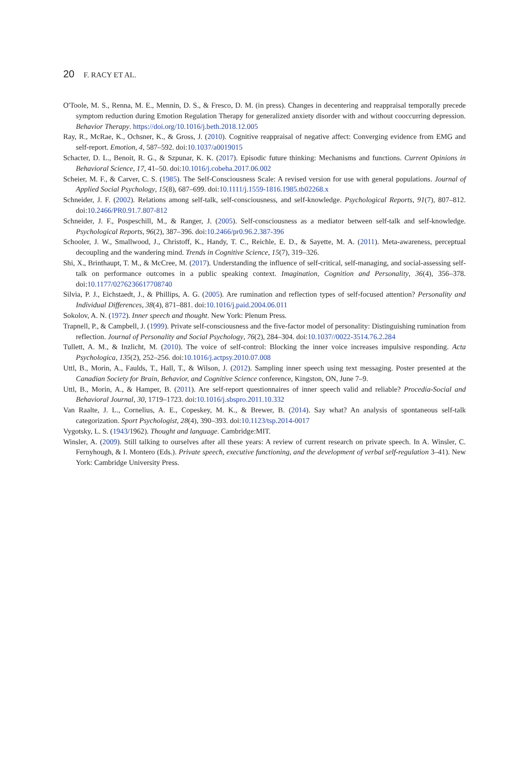20 F. RACY ET AL.
O'Toole, M. S., Renna, M. E., Mennin, D. S., & Fresco, D. M. (in press). Changes in decentering and reappraisal temporally precede symptom reduction during Emotion Regulation Therapy for generalized anxiety disorder with and without cooccurring depression. Behavior Therapy. https://doi.org/10.1016/j.beth.2018.12.005
Ray, R., McRae, K., Ochsner, K., & Gross, J. (2010). Cognitive reappraisal of negative affect: Converging evidence from EMG and self-report. Emotion, 4, 587–592. doi:10.1037/a0019015
Schacter, D. L., Benoit, R. G., & Szpunar, K. K. (2017). Episodic future thinking: Mechanisms and functions. Current Opinions in Behavioral Science, 17, 41–50. doi:10.1016/j.cobeha.2017.06.002
Scheier, M. F., & Carver, C. S. (1985). The Self-Consciousness Scale: A revised version for use with general populations. Journal of Applied Social Psychology, 15(8), 687–699. doi:10.1111/j.1559-1816.1985.tb02268.x
Schneider, J. F. (2002). Relations among self-talk, self-consciousness, and self-knowledge. Psychological Reports, 91(7), 807–812. doi:10.2466/PR0.91.7.807-812
Schneider, J. F., Pospeschill, M., & Ranger, J. (2005). Self-consciousness as a mediator between self-talk and self-knowledge. Psychological Reports, 96(2), 387–396. doi:10.2466/pr0.96.2.387-396
Schooler, J. W., Smallwood, J., Christoff, K., Handy, T. C., Reichle, E. D., & Sayette, M. A. (2011). Meta-awareness, perceptual decoupling and the wandering mind. Trends in Cognitive Science, 15(7), 319–326.
Shi, X., Brinthaupt, T. M., & McCree, M. (2017). Understanding the influence of self-critical, self-managing, and social-assessing self-talk on performance outcomes in a public speaking context. Imagination, Cognition and Personality, 36(4), 356–378. doi:10.1177/0276236617708740
Silvia, P. J., Eichstaedt, J., & Phillips, A. G. (2005). Are rumination and reflection types of self-focused attention? Personality and Individual Differences, 38(4), 871–881. doi:10.1016/j.paid.2004.06.011
Sokolov, A. N. (1972). Inner speech and thought. New York: Plenum Press.
Trapnell, P., & Campbell, J. (1999). Private self-consciousness and the five-factor model of personality: Distinguishing rumination from reflection. Journal of Personality and Social Psychology, 76(2), 284–304. doi:10.1037//0022-3514.76.2.284
Tullett, A. M., & Inzlicht, M. (2010). The voice of self-control: Blocking the inner voice increases impulsive responding. Acta Psychologica, 135(2), 252–256. doi:10.1016/j.actpsy.2010.07.008
Uttl, B., Morin, A., Faulds, T., Hall, T., & Wilson, J. (2012). Sampling inner speech using text messaging. Poster presented at the Canadian Society for Brain, Behavior, and Cognitive Science conference, Kingston, ON, June 7–9.
Uttl, B., Morin, A., & Hamper, B. (2011). Are self-report questionnaires of inner speech valid and reliable? Procedia-Social and Behavioral Journal, 30, 1719–1723. doi:10.1016/j.sbspro.2011.10.332
Van Raalte, J. L., Cornelius, A. E., Copeskey, M. K., & Brewer, B. (2014). Say what? An analysis of spontaneous self-talk categorization. Sport Psychologist, 28(4), 390–393. doi:10.1123/tsp.2014-0017
Vygotsky, L. S. (1943/1962). Thought and language. Cambridge:MIT.
Winsler, A. (2009). Still talking to ourselves after all these years: A review of current research on private speech. In A. Winsler, C. Fernyhough, & I. Montero (Eds.). Private speech, executive functioning, and the development of verbal self-regulation 3–41). New York: Cambridge University Press.